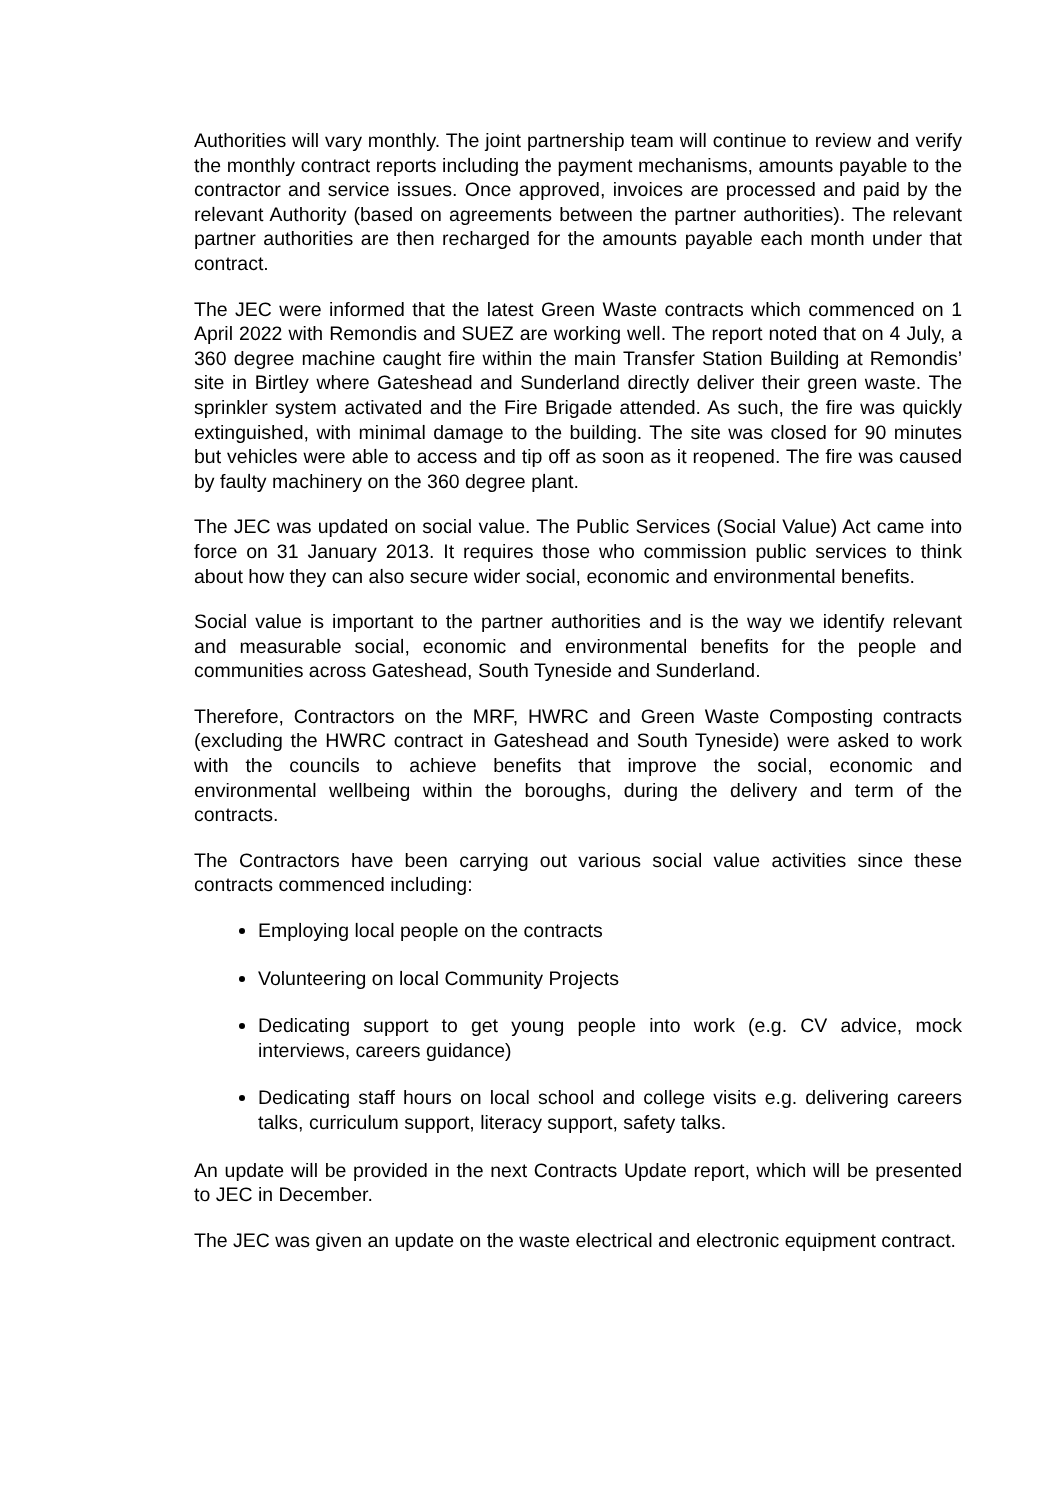Authorities will vary monthly. The joint partnership team will continue to review and verify the monthly contract reports including the payment mechanisms, amounts payable to the contractor and service issues. Once approved, invoices are processed and paid by the relevant Authority (based on agreements between the partner authorities). The relevant partner authorities are then recharged for the amounts payable each month under that contract.
The JEC were informed that the latest Green Waste contracts which commenced on 1 April 2022 with Remondis and SUEZ are working well. The report noted that on 4 July, a 360 degree machine caught fire within the main Transfer Station Building at Remondis’ site in Birtley where Gateshead and Sunderland directly deliver their green waste. The sprinkler system activated and the Fire Brigade attended. As such, the fire was quickly extinguished, with minimal damage to the building. The site was closed for 90 minutes but vehicles were able to access and tip off as soon as it reopened. The fire was caused by faulty machinery on the 360 degree plant.
The JEC was updated on social value. The Public Services (Social Value) Act came into force on 31 January 2013. It requires those who commission public services to think about how they can also secure wider social, economic and environmental benefits.
Social value is important to the partner authorities and is the way we identify relevant and measurable social, economic and environmental benefits for the people and communities across Gateshead, South Tyneside and Sunderland.
Therefore, Contractors on the MRF, HWRC and Green Waste Composting contracts (excluding the HWRC contract in Gateshead and South Tyneside) were asked to work with the councils to achieve benefits that improve the social, economic and environmental wellbeing within the boroughs, during the delivery and term of the contracts.
The Contractors have been carrying out various social value activities since these contracts commenced including:
Employing local people on the contracts
Volunteering on local Community Projects
Dedicating support to get young people into work (e.g. CV advice, mock interviews, careers guidance)
Dedicating staff hours on local school and college visits e.g. delivering careers talks, curriculum support, literacy support, safety talks.
An update will be provided in the next Contracts Update report, which will be presented to JEC in December.
The JEC was given an update on the waste electrical and electronic equipment contract.